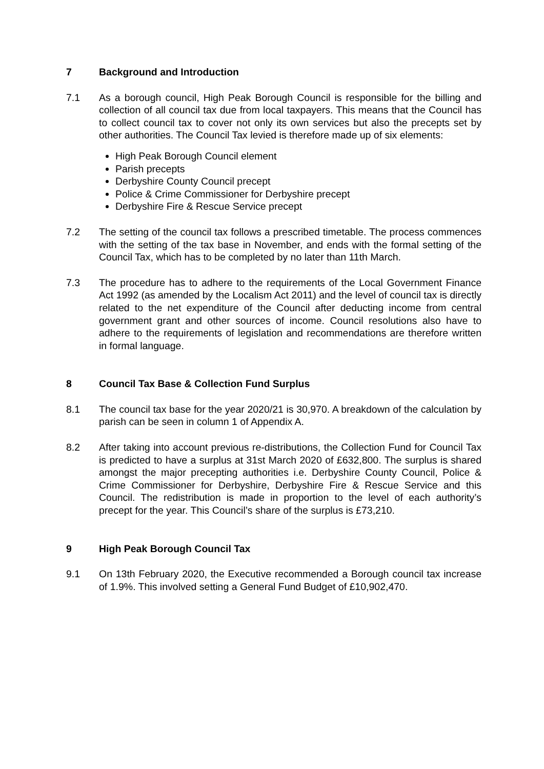7 Background and Introduction
7.1 As a borough council, High Peak Borough Council is responsible for the billing and collection of all council tax due from local taxpayers. This means that the Council has to collect council tax to cover not only its own services but also the precepts set by other authorities. The Council Tax levied is therefore made up of six elements:
High Peak Borough Council element
Parish precepts
Derbyshire County Council precept
Police & Crime Commissioner for Derbyshire precept
Derbyshire Fire & Rescue Service precept
7.2 The setting of the council tax follows a prescribed timetable. The process commences with the setting of the tax base in November, and ends with the formal setting of the Council Tax, which has to be completed by no later than 11th March.
7.3 The procedure has to adhere to the requirements of the Local Government Finance Act 1992 (as amended by the Localism Act 2011) and the level of council tax is directly related to the net expenditure of the Council after deducting income from central government grant and other sources of income. Council resolutions also have to adhere to the requirements of legislation and recommendations are therefore written in formal language.
8 Council Tax Base & Collection Fund Surplus
8.1 The council tax base for the year 2020/21 is 30,970. A breakdown of the calculation by parish can be seen in column 1 of Appendix A.
8.2 After taking into account previous re-distributions, the Collection Fund for Council Tax is predicted to have a surplus at 31st March 2020 of £632,800. The surplus is shared amongst the major precepting authorities i.e. Derbyshire County Council, Police & Crime Commissioner for Derbyshire, Derbyshire Fire & Rescue Service and this Council. The redistribution is made in proportion to the level of each authority’s precept for the year. This Council’s share of the surplus is £73,210.
9 High Peak Borough Council Tax
9.1 On 13th February 2020, the Executive recommended a Borough council tax increase of 1.9%. This involved setting a General Fund Budget of £10,902,470.